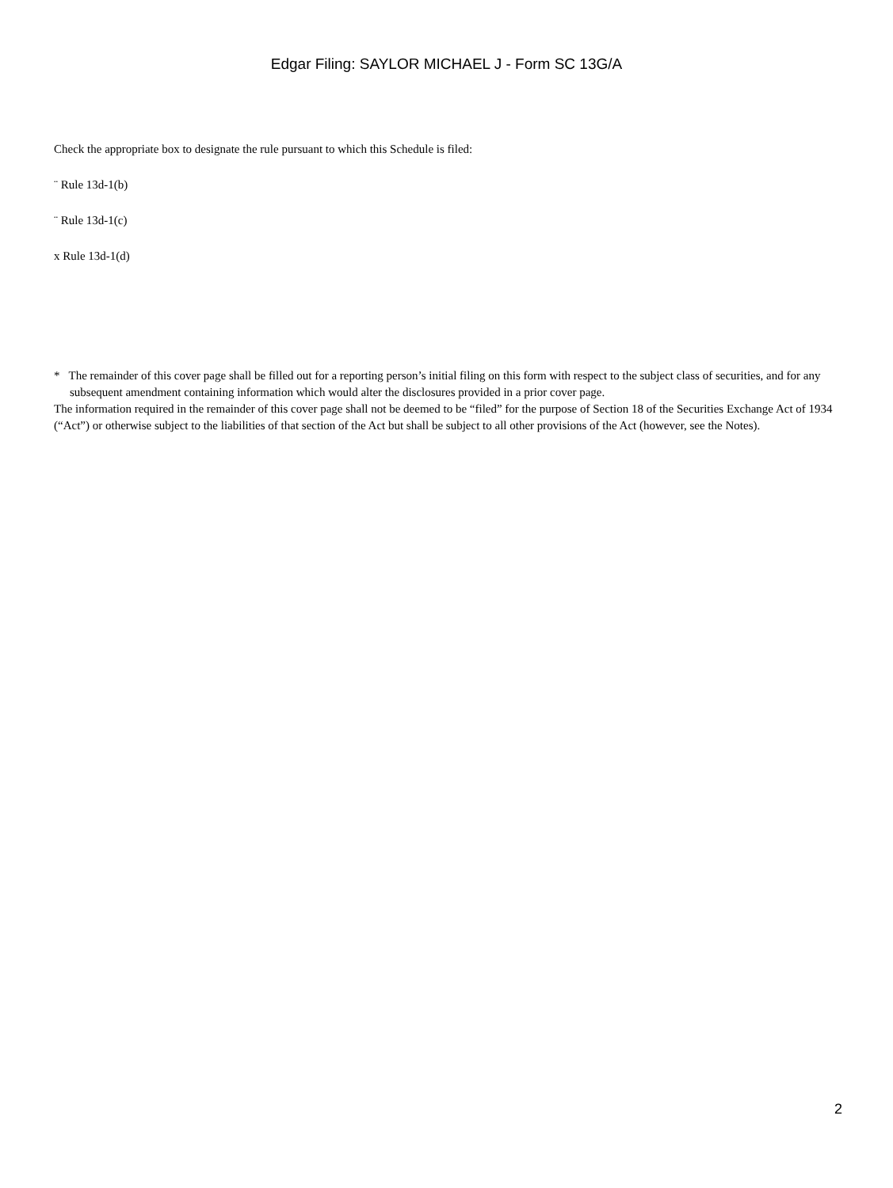Edgar Filing: SAYLOR MICHAEL J - Form SC 13G/A
Check the appropriate box to designate the rule pursuant to which this Schedule is filed:
¨ Rule 13d-1(b)
¨ Rule 13d-1(c)
x Rule 13d-1(d)
* The remainder of this cover page shall be filled out for a reporting person’s initial filing on this form with respect to the subject class of securities, and for any subsequent amendment containing information which would alter the disclosures provided in a prior cover page.
The information required in the remainder of this cover page shall not be deemed to be “filed” for the purpose of Section 18 of the Securities Exchange Act of 1934 (“Act”) or otherwise subject to the liabilities of that section of the Act but shall be subject to all other provisions of the Act (however, see the Notes).
2